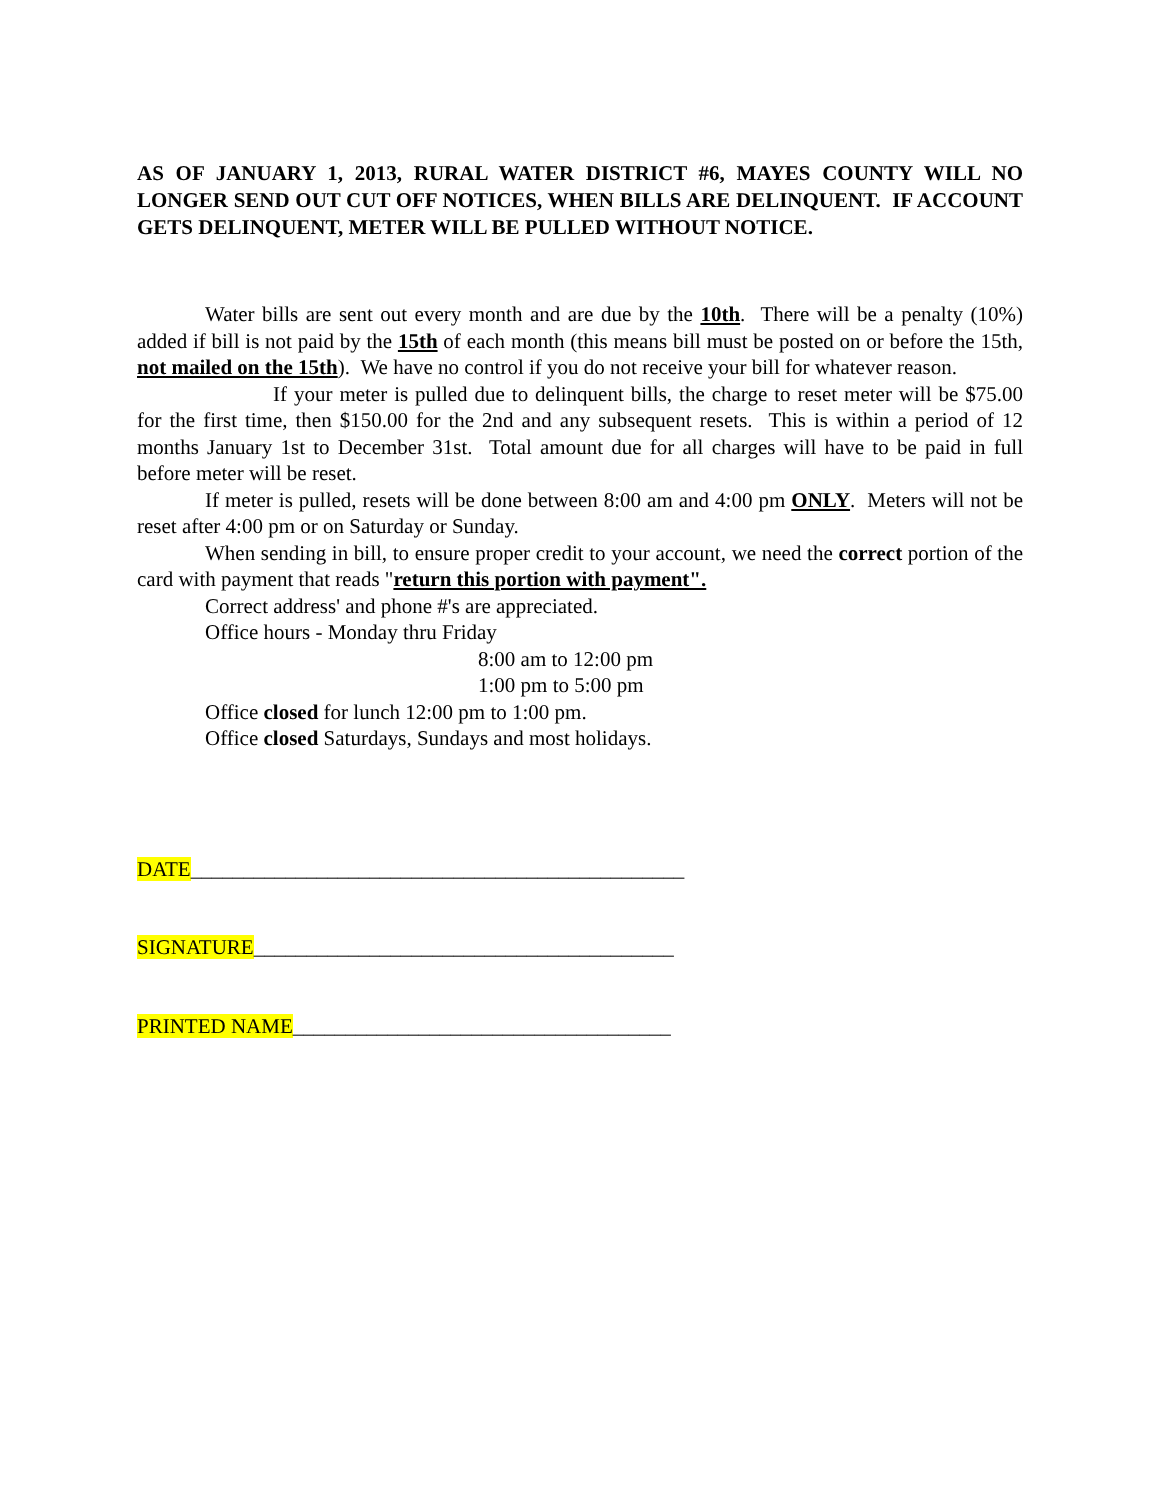AS OF JANUARY 1, 2013, RURAL WATER DISTRICT #6, MAYES COUNTY WILL NO LONGER SEND OUT CUT OFF NOTICES, WHEN BILLS ARE DELINQUENT. IF ACCOUNT GETS DELINQUENT, METER WILL BE PULLED WITHOUT NOTICE.
Water bills are sent out every month and are due by the 10th. There will be a penalty (10%) added if bill is not paid by the 15th of each month (this means bill must be posted on or before the 15th, not mailed on the 15th). We have no control if you do not receive your bill for whatever reason.
If your meter is pulled due to delinquent bills, the charge to reset meter will be $75.00 for the first time, then $150.00 for the 2nd and any subsequent resets. This is within a period of 12 months January 1st to December 31st. Total amount due for all charges will have to be paid in full before meter will be reset.
If meter is pulled, resets will be done between 8:00 am and 4:00 pm ONLY. Meters will not be reset after 4:00 pm or on Saturday or Sunday.
When sending in bill, to ensure proper credit to your account, we need the correct portion of the card with payment that reads "return this portion with payment".
Correct address' and phone #'s are appreciated.
Office hours - Monday thru Friday
8:00 am to 12:00 pm
1:00 pm to 5:00 pm
Office closed for lunch 12:00 pm to 1:00 pm.
Office closed Saturdays, Sundays and most holidays.
DATE_______________________________________________
SIGNATURE________________________________________
PRINTED NAME____________________________________